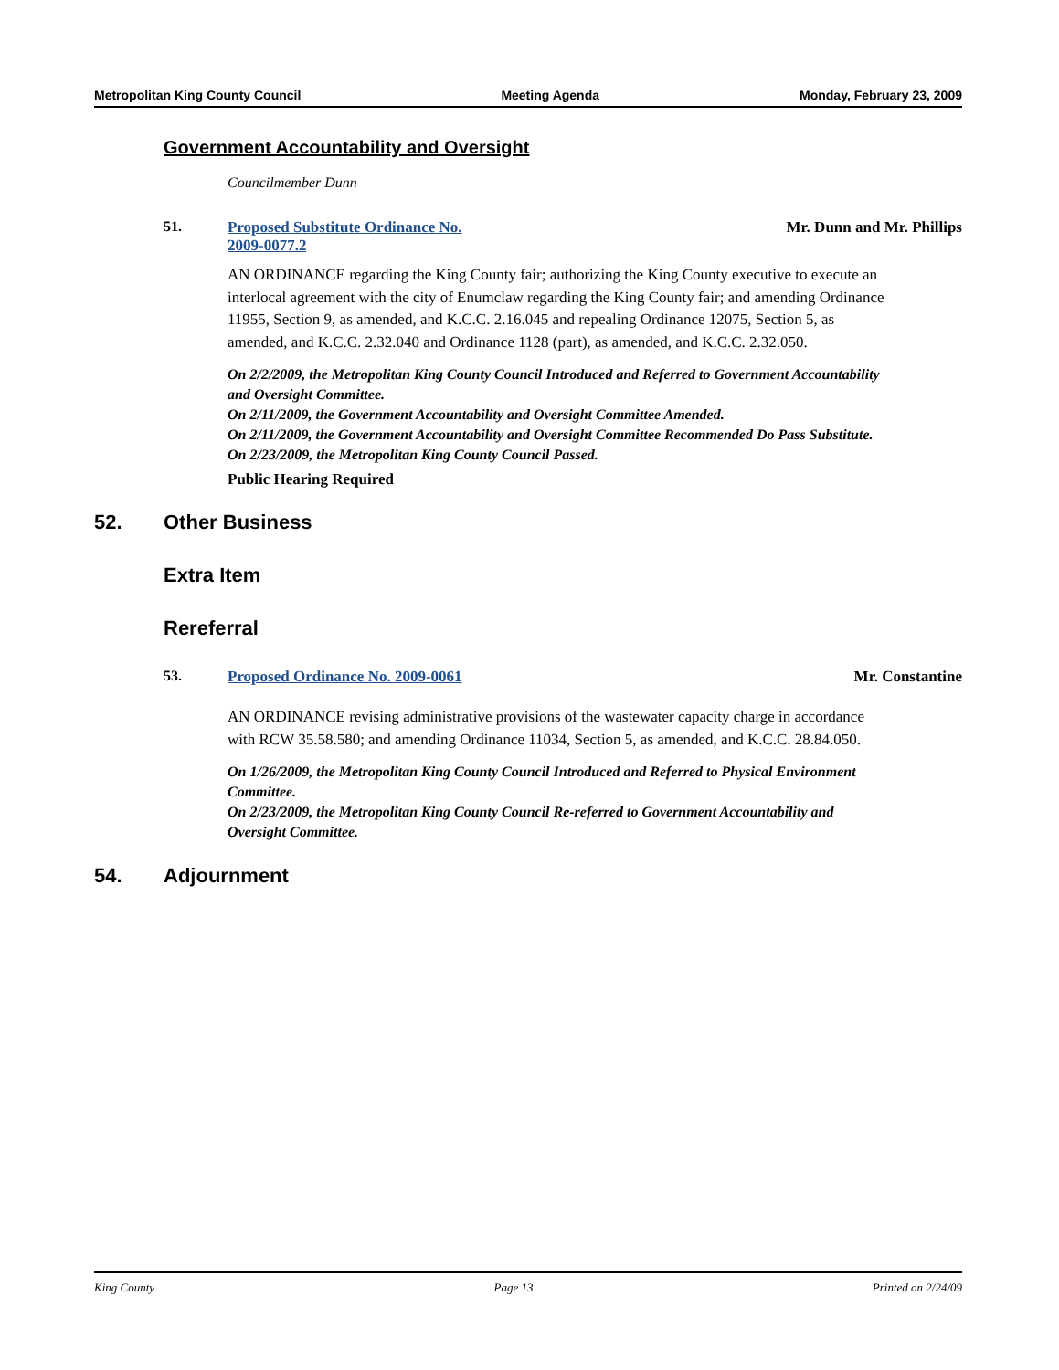Metropolitan King County Council Meeting Agenda Monday, February 23, 2009
Government Accountability and Oversight
Councilmember Dunn
51. Proposed Substitute Ordinance No.
2009-0077.2
Mr. Dunn and Mr. Phillips
AN ORDINANCE regarding the King County fair; authorizing the King County executive to execute an interlocal agreement with the city of Enumclaw regarding the King County fair; and amending Ordinance 11955, Section 9, as amended, and K.C.C. 2.16.045 and repealing Ordinance 12075, Section 5, as amended, and K.C.C. 2.32.040 and Ordinance 1128 (part), as amended, and K.C.C. 2.32.050.
On 2/2/2009, the Metropolitan King County Council Introduced and Referred to Government Accountability and Oversight Committee.
On 2/11/2009, the Government Accountability and Oversight Committee Amended.
On 2/11/2009, the Government Accountability and Oversight Committee Recommended Do Pass Substitute.
On 2/23/2009, the Metropolitan King County Council Passed.
Public Hearing Required
52. Other Business
Extra Item
Rereferral
53. Proposed Ordinance No. 2009-0061
Mr. Constantine
AN ORDINANCE revising administrative provisions of the wastewater capacity charge in accordance with RCW 35.58.580; and amending Ordinance 11034, Section 5, as amended, and K.C.C. 28.84.050.
On 1/26/2009, the Metropolitan King County Council Introduced and Referred to Physical Environment Committee.
On 2/23/2009, the Metropolitan King County Council Re-referred to Government Accountability and Oversight Committee.
54. Adjournment
King County Page 13 Printed on 2/24/09